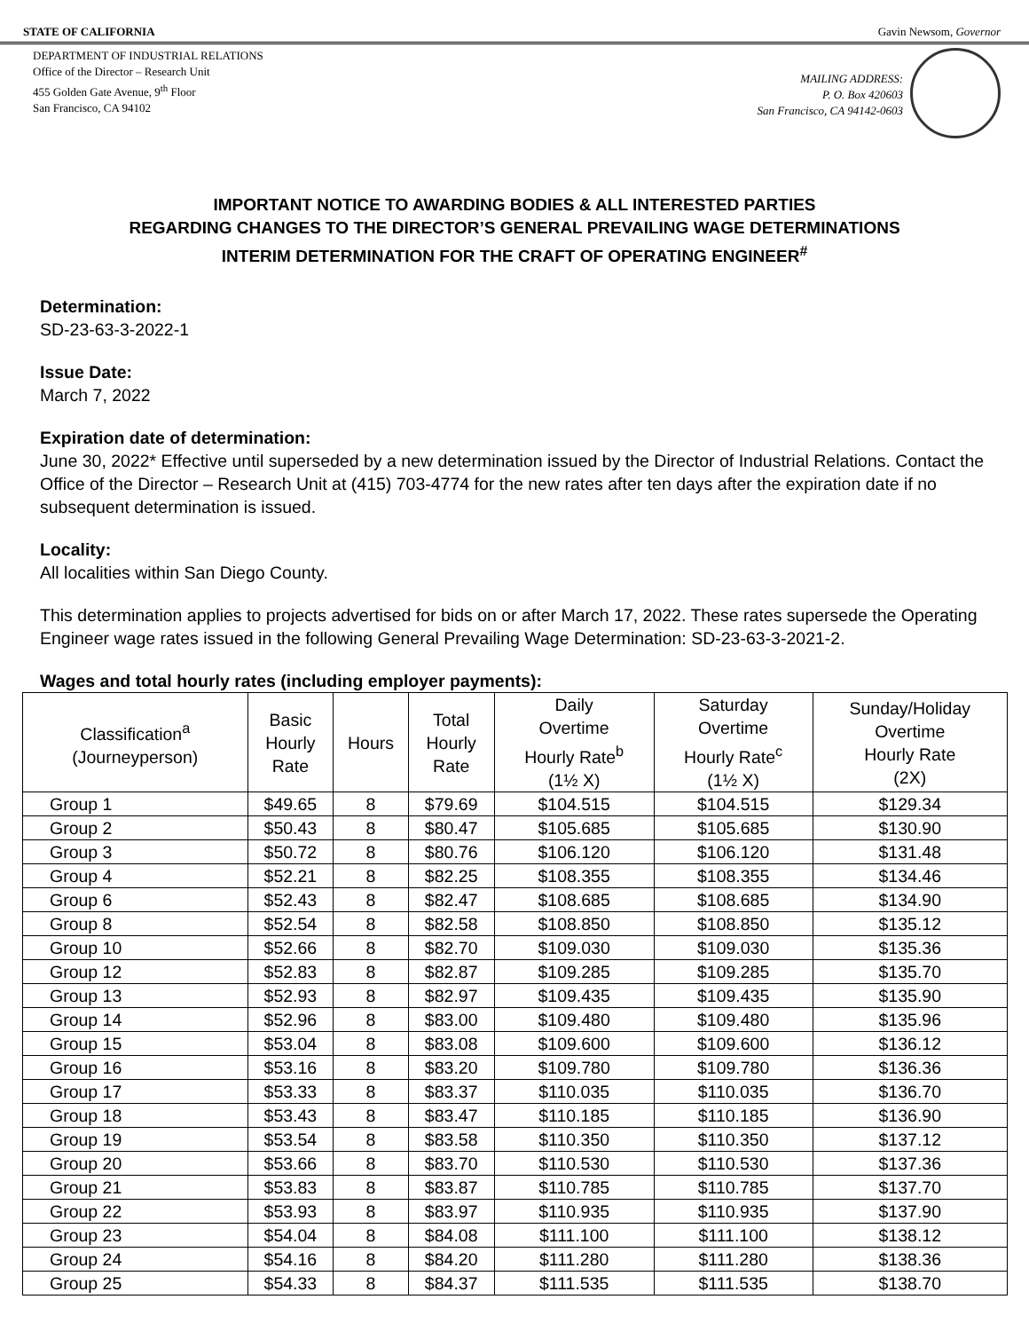STATE OF CALIFORNIA Gavin Newsom, Governor
DEPARTMENT OF INDUSTRIAL RELATIONS
Office of the Director – Research Unit
455 Golden Gate Avenue, 9<sup>th</sup> Floor
San Francisco, CA 94102
MAILING ADDRESS:
P. O. Box 420603
San Francisco, CA 94142-0603
IMPORTANT NOTICE TO AWARDING BODIES & ALL INTERESTED PARTIES
REGARDING CHANGES TO THE DIRECTOR’S GENERAL PREVAILING WAGE DETERMINATIONS
INTERIM DETERMINATION FOR THE CRAFT OF OPERATING ENGINEER<sup>#</sup>
Determination:
SD-23-63-3-2022-1
Issue Date:
March 7, 2022
Expiration date of determination:
June 30, 2022* Effective until superseded by a new determination issued by the Director of Industrial Relations. Contact the Office of the Director – Research Unit at (415) 703-4774 for the new rates after ten days after the expiration date if no subsequent determination is issued.
Locality:
All localities within San Diego County.
This determination applies to projects advertised for bids on or after March 17, 2022. These rates supersede the Operating Engineer wage rates issued in the following General Prevailing Wage Determination: SD-23-63-3-2021-2.
Wages and total hourly rates (including employer payments):
| Classification<sup>a</sup> (Journeyperson) | Basic Hourly Rate | Hours | Total Hourly Rate | Daily Overtime Hourly Rate<sup>b</sup> (1½ X) | Saturday Overtime Hourly Rate<sup>c</sup> (1½ X) | Sunday/Holiday Overtime Hourly Rate (2X) |
| --- | --- | --- | --- | --- | --- | --- |
| Group 1 | $49.65 | 8 | $79.69 | $104.515 | $104.515 | $129.34 |
| Group 2 | $50.43 | 8 | $80.47 | $105.685 | $105.685 | $130.90 |
| Group 3 | $50.72 | 8 | $80.76 | $106.120 | $106.120 | $131.48 |
| Group 4 | $52.21 | 8 | $82.25 | $108.355 | $108.355 | $134.46 |
| Group 6 | $52.43 | 8 | $82.47 | $108.685 | $108.685 | $134.90 |
| Group 8 | $52.54 | 8 | $82.58 | $108.850 | $108.850 | $135.12 |
| Group 10 | $52.66 | 8 | $82.70 | $109.030 | $109.030 | $135.36 |
| Group 12 | $52.83 | 8 | $82.87 | $109.285 | $109.285 | $135.70 |
| Group 13 | $52.93 | 8 | $82.97 | $109.435 | $109.435 | $135.90 |
| Group 14 | $52.96 | 8 | $83.00 | $109.480 | $109.480 | $135.96 |
| Group 15 | $53.04 | 8 | $83.08 | $109.600 | $109.600 | $136.12 |
| Group 16 | $53.16 | 8 | $83.20 | $109.780 | $109.780 | $136.36 |
| Group 17 | $53.33 | 8 | $83.37 | $110.035 | $110.035 | $136.70 |
| Group 18 | $53.43 | 8 | $83.47 | $110.185 | $110.185 | $136.90 |
| Group 19 | $53.54 | 8 | $83.58 | $110.350 | $110.350 | $137.12 |
| Group 20 | $53.66 | 8 | $83.70 | $110.530 | $110.530 | $137.36 |
| Group 21 | $53.83 | 8 | $83.87 | $110.785 | $110.785 | $137.70 |
| Group 22 | $53.93 | 8 | $83.97 | $110.935 | $110.935 | $137.90 |
| Group 23 | $54.04 | 8 | $84.08 | $111.100 | $111.100 | $138.12 |
| Group 24 | $54.16 | 8 | $84.20 | $111.280 | $111.280 | $138.36 |
| Group 25 | $54.33 | 8 | $84.37 | $111.535 | $111.535 | $138.70 |